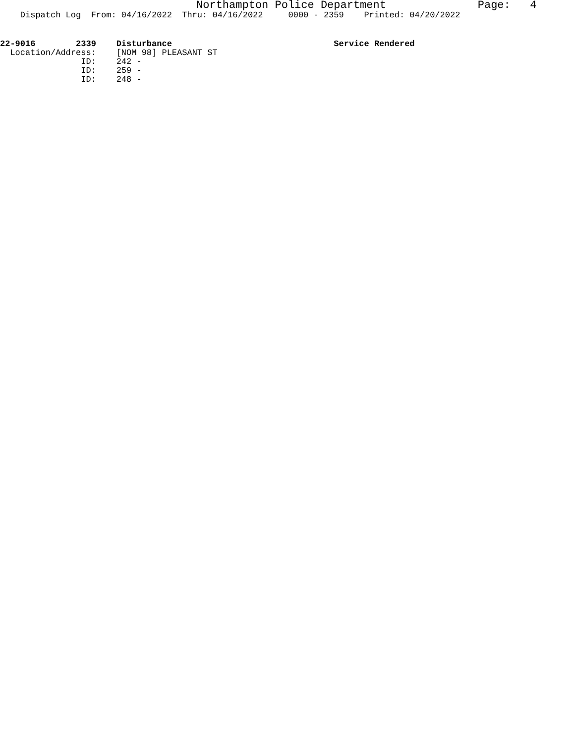Northampton Police Department Page: 4
Dispatch Log From: 04/16/2022 Thru: 04/16/2022 0000 - 2359 Printed: 04/20/2022
22-9016 2339 Disturbance Service Rendered
Location/Address: [NOM 98] PLEASANT ST
ID: 242 -
ID: 259 -
ID: 248 -